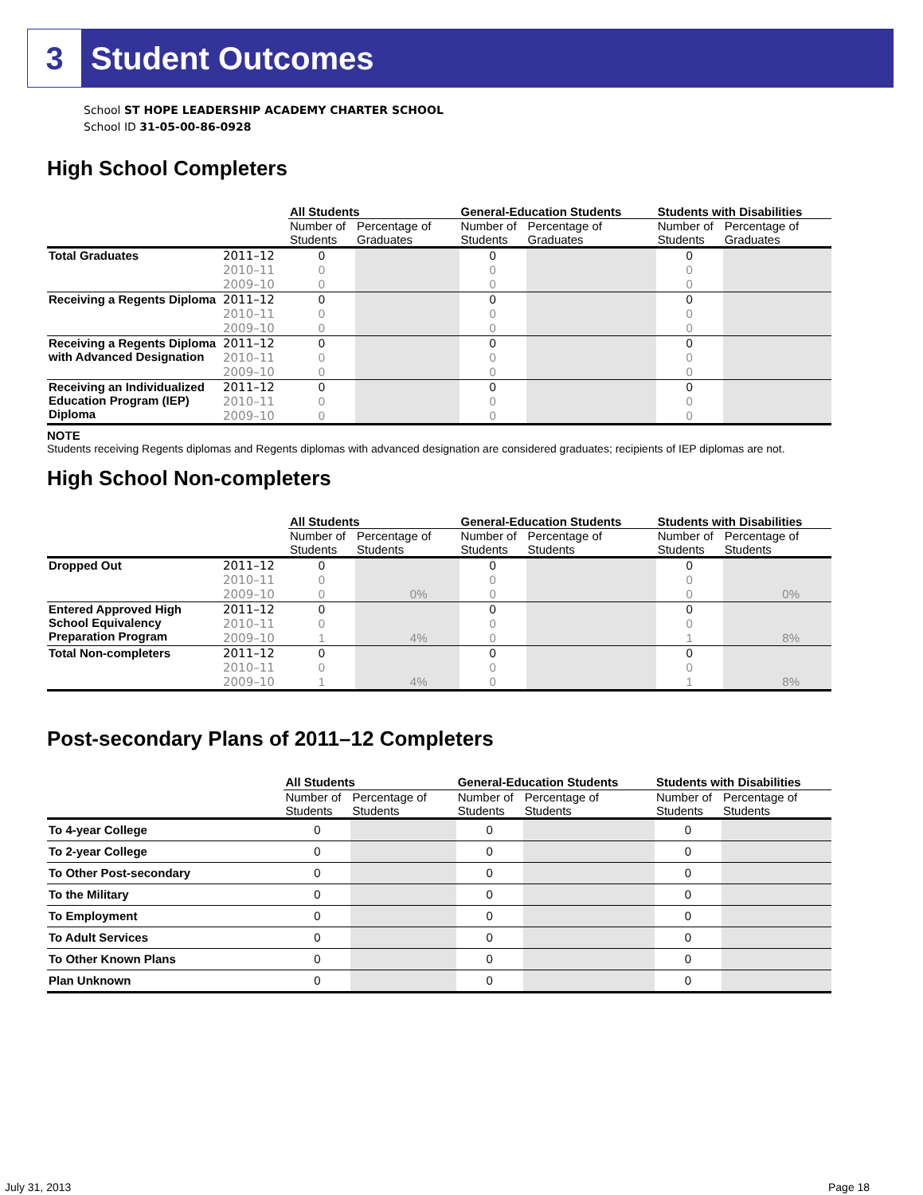3 Student Outcomes
School ST HOPE LEADERSHIP ACADEMY CHARTER SCHOOL
School ID 31-05-00-86-0928
High School Completers
| | | All Students | | General-Education Students | | Students with Disabilities | |
| | | Number of Students | Percentage of Graduates | Number of Students | Percentage of Graduates | Number of Students | Percentage of Graduates |
| Total Graduates | 2011–12 | 0 | | 0 | | 0 | |
| | 2010–11 | 0 | | 0 | | 0 | |
| | 2009–10 | 0 | | 0 | | 0 | |
| Receiving a Regents Diploma | 2011–12 | 0 | | 0 | | 0 | |
| | 2010–11 | 0 | | 0 | | 0 | |
| | 2009–10 | 0 | | 0 | | 0 | |
| Receiving a Regents Diploma with Advanced Designation | 2011–12 | 0 | | 0 | | 0 | |
| | 2010–11 | 0 | | 0 | | 0 | |
| | 2009–10 | 0 | | 0 | | 0 | |
| Receiving an Individualized Education Program (IEP) Diploma | 2011–12 | 0 | | 0 | | 0 | |
| | 2010–11 | 0 | | 0 | | 0 | |
| | 2009–10 | 0 | | 0 | | 0 | |
NOTE
Students receiving Regents diplomas and Regents diplomas with advanced designation are considered graduates; recipients of IEP diplomas are not.
High School Non-completers
| | | All Students | | General-Education Students | | Students with Disabilities | |
| | | Number of Students | Percentage of Students | Number of Students | Percentage of Students | Number of Students | Percentage of Students |
| Dropped Out | 2011–12 | 0 | | 0 | | 0 | |
| | 2010–11 | 0 | | 0 | | 0 | |
| | 2009–10 | 0 | 0% | 0 | | 0 | 0% |
| Entered Approved High School Equivalency Preparation Program | 2011–12 | 0 | | 0 | | 0 | |
| | 2010–11 | 0 | | 0 | | 0 | |
| | 2009–10 | 1 | 4% | 0 | | 1 | 8% |
| Total Non-completers | 2011–12 | 0 | | 0 | | 0 | |
| | 2010–11 | 0 | | 0 | | 0 | |
| | 2009–10 | 1 | 4% | 0 | | 1 | 8% |
Post-secondary Plans of 2011–12 Completers
| | | All Students | | General-Education Students | | Students with Disabilities | |
| | | Number of Students | Percentage of Students | Number of Students | Percentage of Students | Number of Students | Percentage of Students |
| To 4-year College | | 0 | | 0 | | 0 | |
| To 2-year College | | 0 | | 0 | | 0 | |
| To Other Post-secondary | | 0 | | 0 | | 0 | |
| To the Military | | 0 | | 0 | | 0 | |
| To Employment | | 0 | | 0 | | 0 | |
| To Adult Services | | 0 | | 0 | | 0 | |
| To Other Known Plans | | 0 | | 0 | | 0 | |
| Plan Unknown | | 0 | | 0 | | 0 | |
July 31, 2013 Page 18